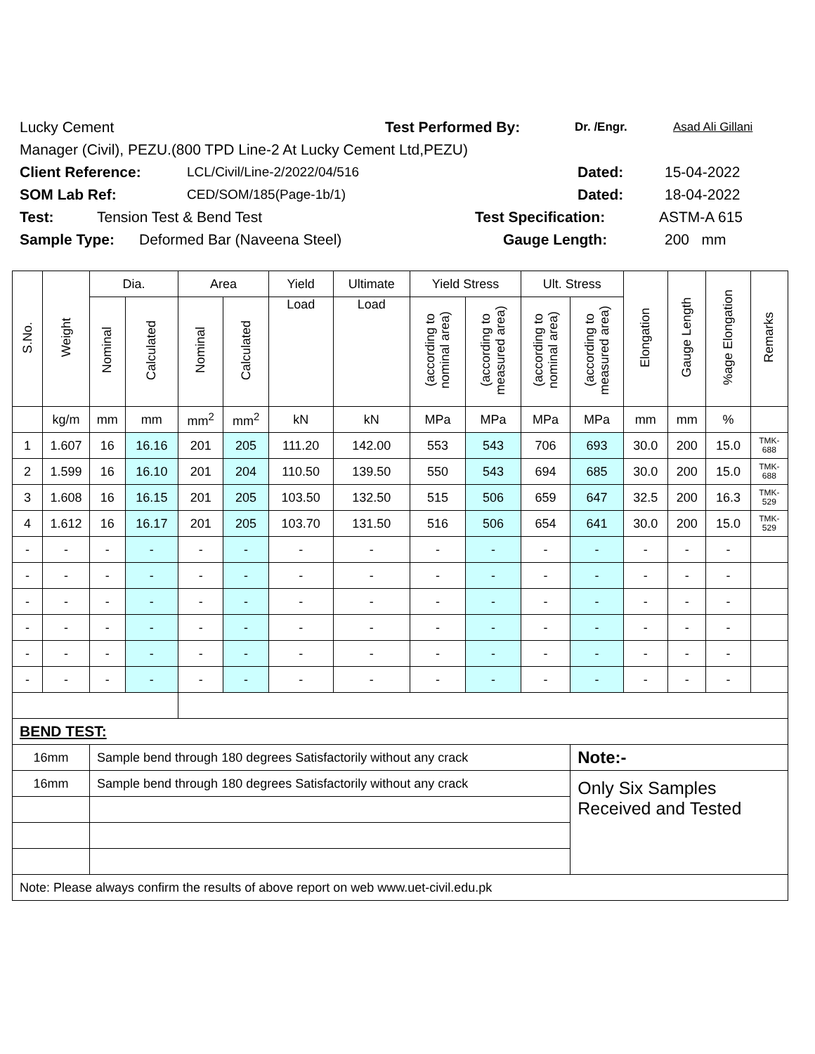Lucky Cement Test Performed By: Dr. /Engr. Asad Ali Gillani
Manager (Civil), PEZU.(800 TPD Line-2 At Lucky Cement Ltd,PEZU)
Client Reference: LCL/Civil/Line-2/2022/04/516 Dated: 15-04-2022
SOM Lab Ref: CED/SOM/185(Page-1b/1) Dated: 18-04-2022
Test: Tension Test & Bend Test Test Specification: ASTM-A 615
Sample Type: Deformed Bar (Naveena Steel) Gauge Length: 200 mm
| S.No. | Weight | Dia. | | Area | | Yield | Ultimate | Yield Stress | | Ult. Stress | | Elongation | Gauge Length | %age Elongation | Remarks |
| --- | --- | --- | --- | --- | --- | --- | --- | --- | --- | --- | --- | --- | --- | --- | --- |
| | | Nominal | Calculated | Nominal | Calculated | Load | Load | (according to nominal area) | (according to measured area) | (according to nominal area) | (according to measured area) | | | | |
| | kg/m | mm | mm | mm<sup>2</sup> | mm<sup>2</sup> | kN | kN | MPa | MPa | MPa | MPa | mm | mm | % | |
| 1 | 1.607 | 16 | 16.16 | 201 | 205 | 111.20 | 142.00 | 553 | 543 | 706 | 693 | 30.0 | 200 | 15.0 | TMK- 688 |
| 2 | 1.599 | 16 | 16.10 | 201 | 204 | 110.50 | 139.50 | 550 | 543 | 694 | 685 | 30.0 | 200 | 15.0 | TMK- 688 |
| 3 | 1.608 | 16 | 16.15 | 201 | 205 | 103.50 | 132.50 | 515 | 506 | 659 | 647 | 32.5 | 200 | 16.3 | TMK- 529 |
| 4 | 1.612 | 16 | 16.17 | 201 | 205 | 103.70 | 131.50 | 516 | 506 | 654 | 641 | 30.0 | 200 | 15.0 | TMK- 529 |
| - | - | - | - | - | - | - | - | - | - | - | - | - | - | - | |
| - | - | - | - | - | - | - | - | - | - | - | - | - | - | - | |
| - | - | - | - | - | - | - | - | - | - | - | - | - | - | - | |
| - | - | - | - | - | - | - | - | - | - | - | - | - | - | - | |
| - | - | - | - | - | - | - | - | - | - | - | - | - | - | - | |
| - | - | - | - | - | - | - | - | - | - | - | - | - | - | - | |
| BEND TEST: | | | | | | | | | | | | | | | |
| 16mm | | Sample bend through 180 degrees Satisfactorily without any crack | | | | | | | | | Note:- | | | | |
| 16mm | | Sample bend through 180 degrees Satisfactorily without any crack | | | | | | | | | Only Six Samples Received and Tested | | | | |
| Note: Please always confirm the results of above report on web www.uet-civil.edu.pk | | | | | | | | | | | | | | | |